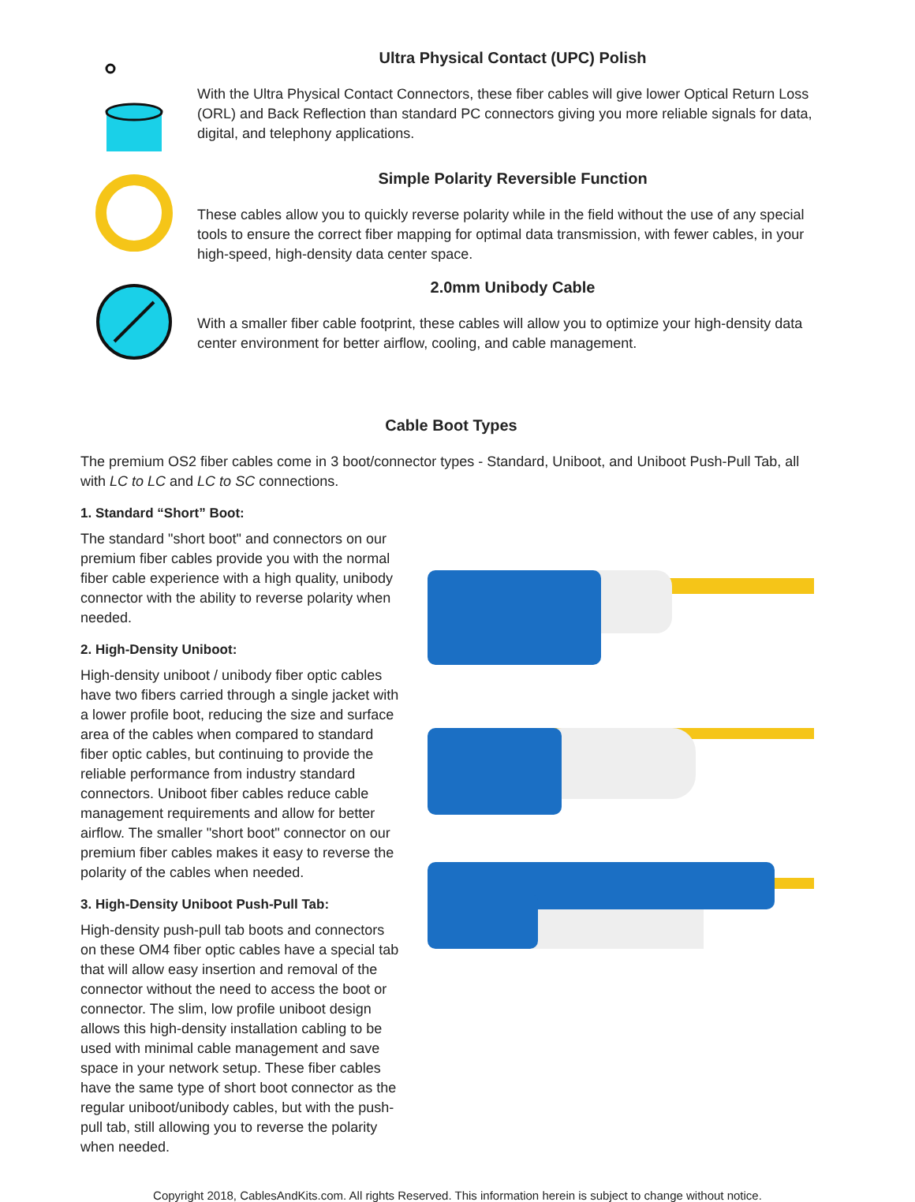Ultra Physical Contact (UPC) Polish
With the Ultra Physical Contact Connectors, these fiber cables will give lower Optical Return Loss (ORL) and Back Reflection than standard PC connectors giving you more reliable signals for data, digital, and telephony applications.
Simple Polarity Reversible Function
These cables allow you to quickly reverse polarity while in the field without the use of any special tools to ensure the correct fiber mapping for optimal data transmission, with fewer cables, in your high-speed, high-density data center space.
2.0mm Unibody Cable
With a smaller fiber cable footprint, these cables will allow you to optimize your high-density data center environment for better airflow, cooling, and cable management.
Cable Boot Types
The premium OS2 fiber cables come in 3 boot/connector types - Standard, Uniboot, and Uniboot Push-Pull Tab, all with LC to LC and LC to SC connections.
1. Standard “Short” Boot:
The standard "short boot" and connectors on our premium fiber cables provide you with the normal fiber cable experience with a high quality, unibody connector with the ability to reverse polarity when needed.
2. High-Density Uniboot:
High-density uniboot / unibody fiber optic cables have two fibers carried through a single jacket with a lower profile boot, reducing the size and surface area of the cables when compared to standard fiber optic cables, but continuing to provide the reliable performance from industry standard connectors. Uniboot fiber cables reduce cable management requirements and allow for better airflow. The smaller "short boot" connector on our premium fiber cables makes it easy to reverse the polarity of the cables when needed.
3. High-Density Uniboot Push-Pull Tab:
High-density push-pull tab boots and connectors on these OM4 fiber optic cables have a special tab that will allow easy insertion and removal of the connector without the need to access the boot or connector. The slim, low profile uniboot design allows this high-density installation cabling to be used with minimal cable management and save space in your network setup. These fiber cables have the same type of short boot connector as the regular uniboot/unibody cables, but with the push-pull tab, still allowing you to reverse the polarity when needed.
Copyright 2018, CablesAndKits.com. All rights Reserved. This information herein is subject to change without notice.